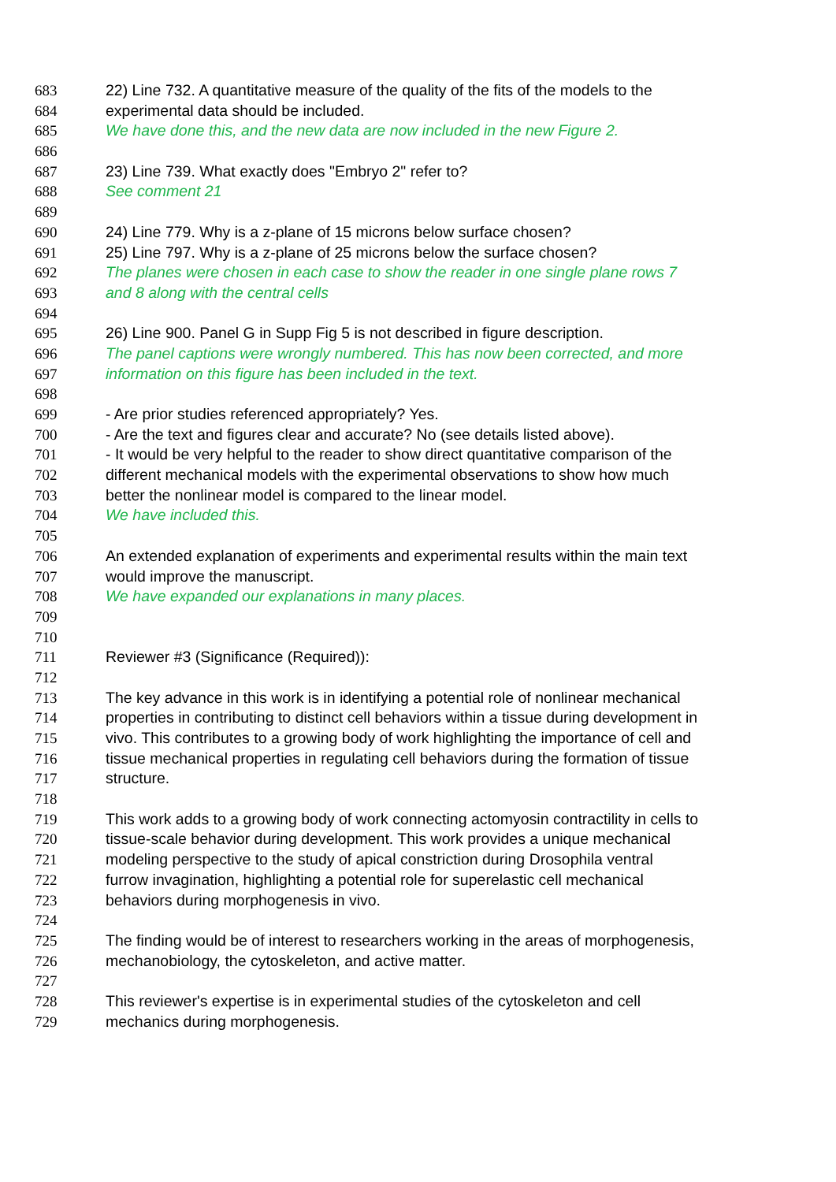683 22) Line 732. A quantitative measure of the quality of the fits of the models to the
684 experimental data should be included.
685 We have done this, and the new data are now included in the new Figure 2.
686
687 23) Line 739. What exactly does "Embryo 2" refer to?
688 See comment 21
689
690 24) Line 779. Why is a z-plane of 15 microns below surface chosen?
691 25) Line 797. Why is a z-plane of 25 microns below the surface chosen?
692 The planes were chosen in each case to show the reader in one single plane rows 7
693 and 8 along with the central cells
694
695 26) Line 900. Panel G in Supp Fig 5 is not described in figure description.
696 The panel captions were wrongly numbered. This has now been corrected, and more
697 information on this figure has been included in the text.
698
699 - Are prior studies referenced appropriately? Yes.
700 - Are the text and figures clear and accurate? No (see details listed above).
701 - It would be very helpful to the reader to show direct quantitative comparison of the
702 different mechanical models with the experimental observations to show how much
703 better the nonlinear model is compared to the linear model.
704 We have included this.
705
706 An extended explanation of experiments and experimental results within the main text
707 would improve the manuscript.
708 We have expanded our explanations in many places.
709
710
711 Reviewer #3 (Significance (Required)):
712
713 The key advance in this work is in identifying a potential role of nonlinear mechanical
714 properties in contributing to distinct cell behaviors within a tissue during development in
715 vivo. This contributes to a growing body of work highlighting the importance of cell and
716 tissue mechanical properties in regulating cell behaviors during the formation of tissue
717 structure.
718
719 This work adds to a growing body of work connecting actomyosin contractility in cells to
720 tissue-scale behavior during development. This work provides a unique mechanical
721 modeling perspective to the study of apical constriction during Drosophila ventral
722 furrow invagination, highlighting a potential role for superelastic cell mechanical
723 behaviors during morphogenesis in vivo.
724
725 The finding would be of interest to researchers working in the areas of morphogenesis,
726 mechanobiology, the cytoskeleton, and active matter.
727
728 This reviewer's expertise is in experimental studies of the cytoskeleton and cell
729 mechanics during morphogenesis.